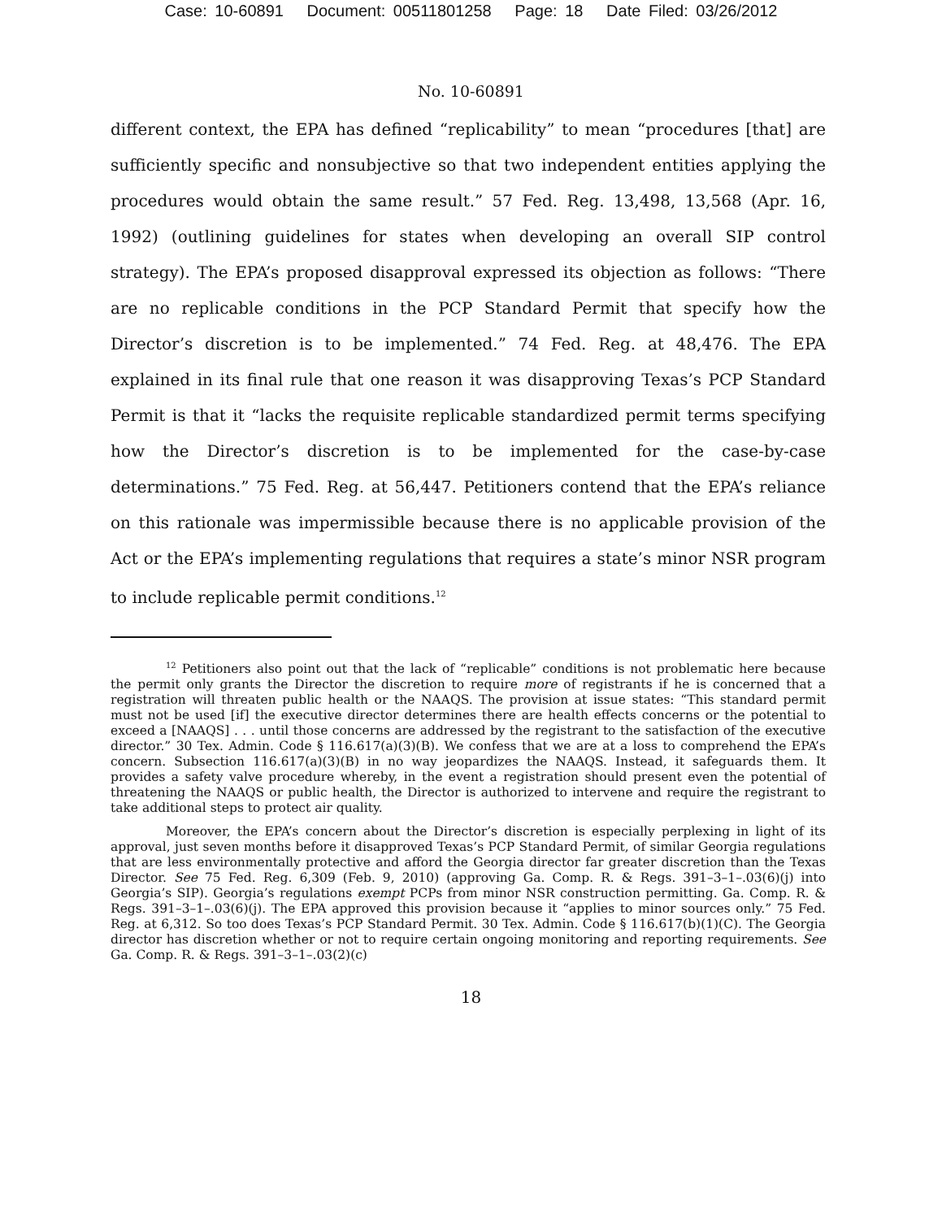Case: 10-60891 Document: 00511801258 Page: 18 Date Filed: 03/26/2012
No. 10-60891
different context, the EPA has defined “replicability” to mean “procedures [that] are sufficiently specific and nonsubjective so that two independent entities applying the procedures would obtain the same result.” 57 Fed. Reg. 13,498, 13,568 (Apr. 16, 1992) (outlining guidelines for states when developing an overall SIP control strategy). The EPA’s proposed disapproval expressed its objection as follows: “There are no replicable conditions in the PCP Standard Permit that specify how the Director’s discretion is to be implemented.” 74 Fed. Reg. at 48,476. The EPA explained in its final rule that one reason it was disapproving Texas’s PCP Standard Permit is that it “lacks the requisite replicable standardized permit terms specifying how the Director’s discretion is to be implemented for the case-by-case determinations.” 75 Fed. Reg. at 56,447. Petitioners contend that the EPA’s reliance on this rationale was impermissible because there is no applicable provision of the Act or the EPA’s implementing regulations that requires a state’s minor NSR program to include replicable permit conditions.<sup>12</sup>
<sup>12</sup> Petitioners also point out that the lack of “replicable” conditions is not problematic here because the permit only grants the Director the discretion to require more of registrants if he is concerned that a registration will threaten public health or the NAAQS. The provision at issue states: “This standard permit must not be used [if] the executive director determines there are health effects concerns or the potential to exceed a [NAAQS] . . . until those concerns are addressed by the registrant to the satisfaction of the executive director.” 30 Tex. Admin. Code § 116.617(a)(3)(B). We confess that we are at a loss to comprehend the EPA’s concern. Subsection 116.617(a)(3)(B) in no way jeopardizes the NAAQS. Instead, it safeguards them. It provides a safety valve procedure whereby, in the event a registration should present even the potential of threatening the NAAQS or public health, the Director is authorized to intervene and require the registrant to take additional steps to protect air quality.
Moreover, the EPA’s concern about the Director’s discretion is especially perplexing in light of its approval, just seven months before it disapproved Texas’s PCP Standard Permit, of similar Georgia regulations that are less environmentally protective and afford the Georgia director far greater discretion than the Texas Director. See 75 Fed. Reg. 6,309 (Feb. 9, 2010) (approving Ga. Comp. R. & Regs. 391–3–1–.03(6)(j) into Georgia’s SIP). Georgia’s regulations exempt PCPs from minor NSR construction permitting. Ga. Comp. R. & Regs. 391–3–1–.03(6)(j). The EPA approved this provision because it “applies to minor sources only.” 75 Fed. Reg. at 6,312. So too does Texas’s PCP Standard Permit. 30 Tex. Admin. Code § 116.617(b)(1)(C). The Georgia director has discretion whether or not to require certain ongoing monitoring and reporting requirements. See Ga. Comp. R. & Regs. 391–3–1–.03(2)(c)
18